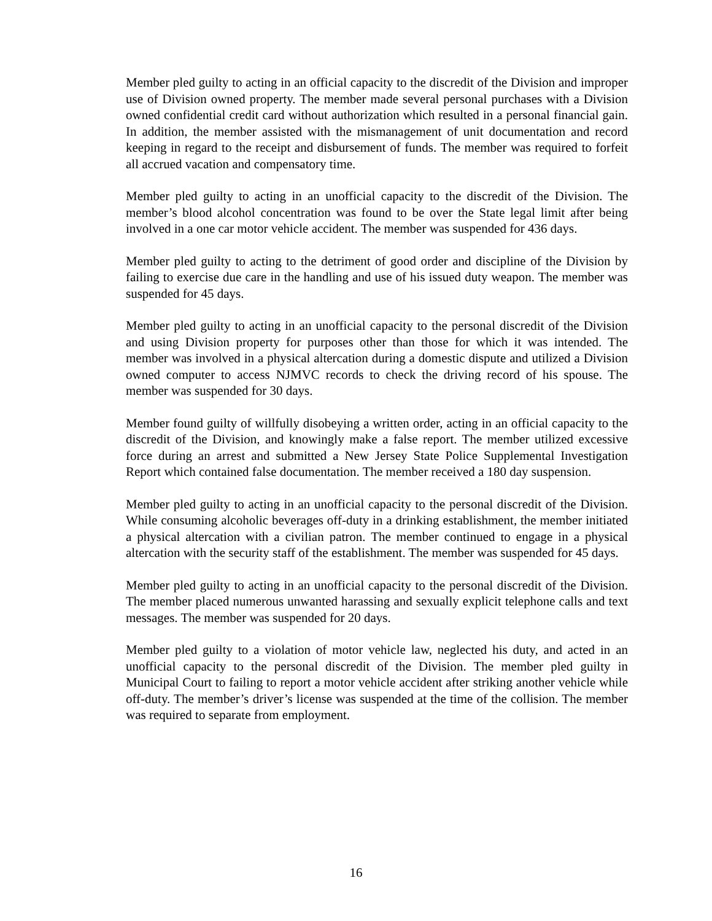Member pled guilty to acting in an official capacity to the discredit of the Division and improper use of Division owned property. The member made several personal purchases with a Division owned confidential credit card without authorization which resulted in a personal financial gain. In addition, the member assisted with the mismanagement of unit documentation and record keeping in regard to the receipt and disbursement of funds. The member was required to forfeit all accrued vacation and compensatory time.
Member pled guilty to acting in an unofficial capacity to the discredit of the Division. The member’s blood alcohol concentration was found to be over the State legal limit after being involved in a one car motor vehicle accident. The member was suspended for 436 days.
Member pled guilty to acting to the detriment of good order and discipline of the Division by failing to exercise due care in the handling and use of his issued duty weapon. The member was suspended for 45 days.
Member pled guilty to acting in an unofficial capacity to the personal discredit of the Division and using Division property for purposes other than those for which it was intended. The member was involved in a physical altercation during a domestic dispute and utilized a Division owned computer to access NJMVC records to check the driving record of his spouse. The member was suspended for 30 days.
Member found guilty of willfully disobeying a written order, acting in an official capacity to the discredit of the Division, and knowingly make a false report. The member utilized excessive force during an arrest and submitted a New Jersey State Police Supplemental Investigation Report which contained false documentation. The member received a 180 day suspension.
Member pled guilty to acting in an unofficial capacity to the personal discredit of the Division. While consuming alcoholic beverages off-duty in a drinking establishment, the member initiated a physical altercation with a civilian patron. The member continued to engage in a physical altercation with the security staff of the establishment. The member was suspended for 45 days.
Member pled guilty to acting in an unofficial capacity to the personal discredit of the Division. The member placed numerous unwanted harassing and sexually explicit telephone calls and text messages. The member was suspended for 20 days.
Member pled guilty to a violation of motor vehicle law, neglected his duty, and acted in an unofficial capacity to the personal discredit of the Division. The member pled guilty in Municipal Court to failing to report a motor vehicle accident after striking another vehicle while off-duty. The member’s driver’s license was suspended at the time of the collision. The member was required to separate from employment.
16